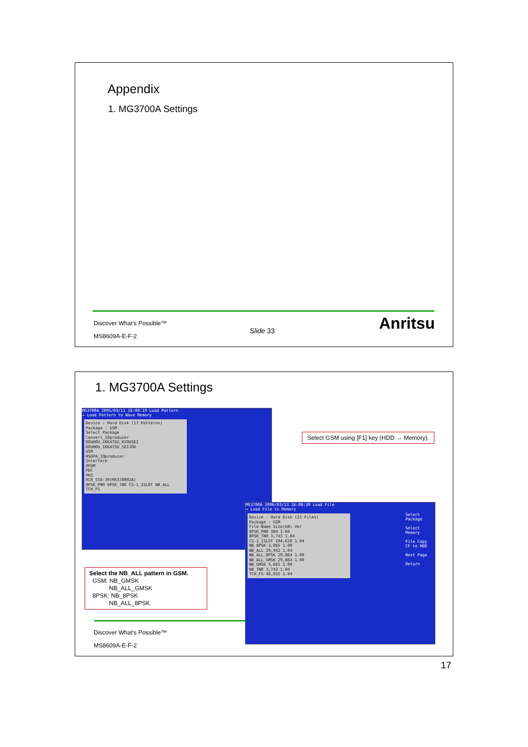Appendix
1. MG3700A Settings
Discover What's Possible™
Slide 33 Anritsu
MS8609A-E-F-2
1. MG3700A Settings
MG3700A 2005/04/11 16:08:19 Load Pattern
→ Load Pattern to Wave Memory
Device : Hard Disk (17 Patterns)
Package : GSM
Select Package
Convert_IQproducer
DOUHOU_IKKATSU_KYOUSEI
DOUHOU_IKKATSU_SEIJOU
GSM
HSDPA_IQproducer
Interfere
OFDM
PDC
PHS
RCR_STD-39(MX370002A)
8PSK_PN9 8PSK_TN0 CS-1_1SLOT NB_ALL TCH_FS
MG3700A 2006/03/13 16:08:39 Load File
→ Load File to Memory
Device : Hard Disk (21 Files)
Package : GSM
File Name Size(kB) Ver
8PSK_PN9 384 1.04
8PSK_TN0 3,743 1.04
CS-1_1SLOT 194,620 1.04
NB_8PSK 3,665 1.00
NB_ALL 29,942 1.04
NB_ALL_8PSK 29,864 1.00
NB_ALL_GMSK 29,864 1.00
NB_GMSK 3,665 1.00
NB_TN0 3,743 1.04
TCH_FS 48,655 1.04
Select Package
Select Memory
File Copy CF to HDD
Next Page
Return
Select GSM using [F1] key (HDD → Memory).
Select the NB_ALL pattern in GSM.
GSM: NB_GMSK
NB_ALL_GMSK
8PSK: NB_8PSK
NB_ALL_8PSK
Discover What's Possible™
MS8609A-E-F-2
17